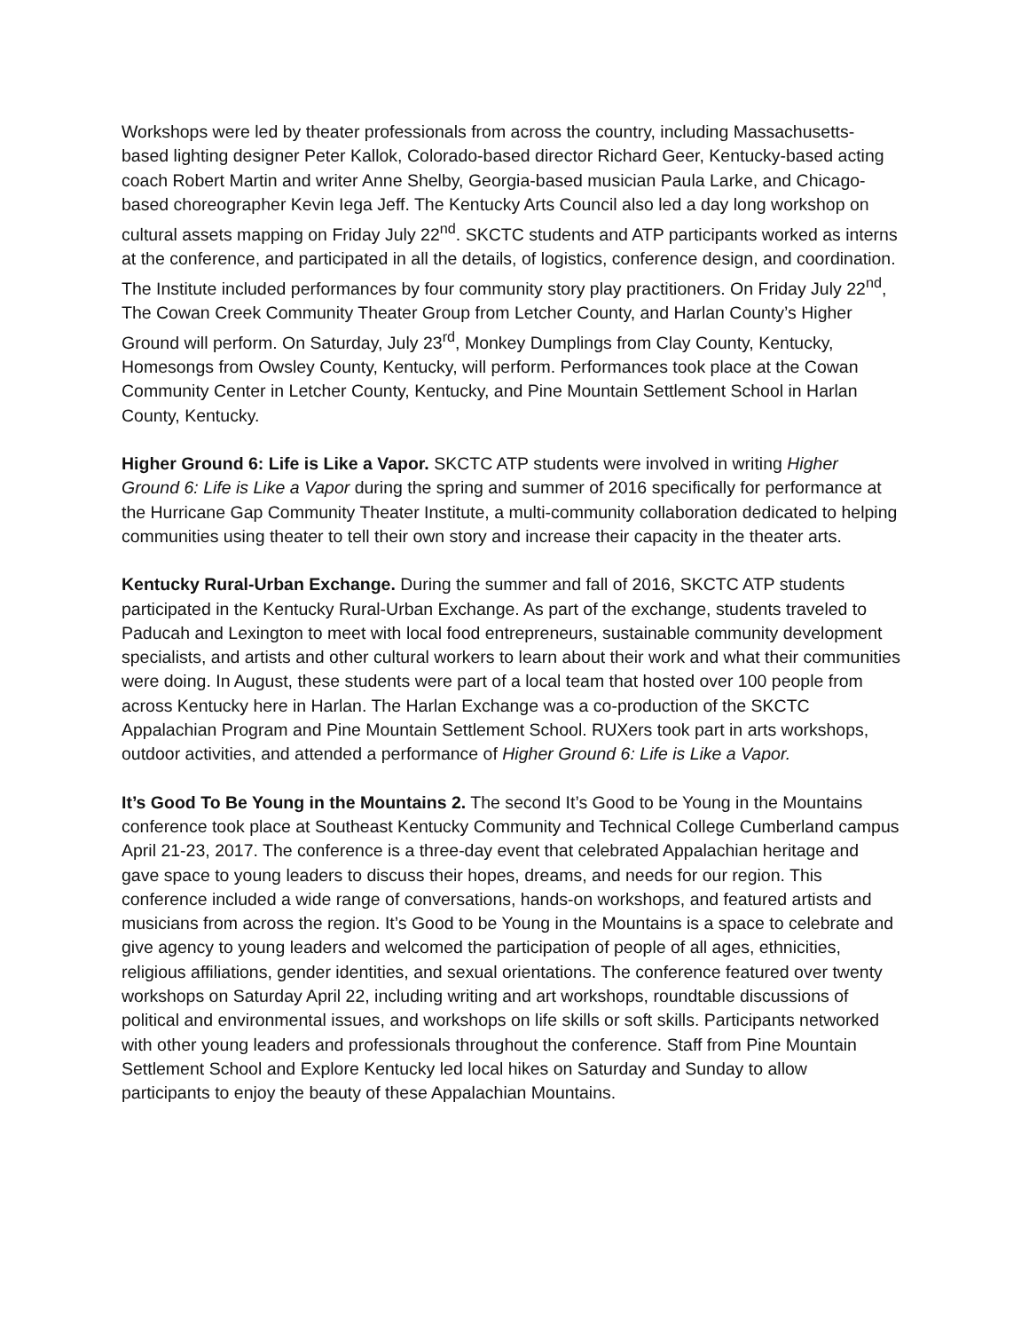Workshops were led by theater professionals from across the country, including Massachusetts-based lighting designer Peter Kallok, Colorado-based director Richard Geer, Kentucky-based acting coach Robert Martin and writer Anne Shelby, Georgia-based musician Paula Larke, and Chicago-based choreographer Kevin Iega Jeff. The Kentucky Arts Council also led a day long workshop on cultural assets mapping on Friday July 22<sup>nd</sup>. SKCTC students and ATP participants worked as interns at the conference, and participated in all the details, of logistics, conference design, and coordination. The Institute included performances by four community story play practitioners. On Friday July 22<sup>nd</sup>, The Cowan Creek Community Theater Group from Letcher County, and Harlan County’s Higher Ground will perform. On Saturday, July 23<sup>rd</sup>, Monkey Dumplings from Clay County, Kentucky, Homesongs from Owsley County, Kentucky, will perform. Performances took place at the Cowan Community Center in Letcher County, Kentucky, and Pine Mountain Settlement School in Harlan County, Kentucky.
Higher Ground 6: Life is Like a Vapor. SKCTC ATP students were involved in writing Higher Ground 6: Life is Like a Vapor during the spring and summer of 2016 specifically for performance at the Hurricane Gap Community Theater Institute, a multi-community collaboration dedicated to helping communities using theater to tell their own story and increase their capacity in the theater arts.
Kentucky Rural-Urban Exchange. During the summer and fall of 2016, SKCTC ATP students participated in the Kentucky Rural-Urban Exchange. As part of the exchange, students traveled to Paducah and Lexington to meet with local food entrepreneurs, sustainable community development specialists, and artists and other cultural workers to learn about their work and what their communities were doing. In August, these students were part of a local team that hosted over 100 people from across Kentucky here in Harlan. The Harlan Exchange was a co-production of the SKCTC Appalachian Program and Pine Mountain Settlement School. RUXers took part in arts workshops, outdoor activities, and attended a performance of Higher Ground 6: Life is Like a Vapor.
It’s Good To Be Young in the Mountains 2. The second It’s Good to be Young in the Mountains conference took place at Southeast Kentucky Community and Technical College Cumberland campus April 21-23, 2017. The conference is a three-day event that celebrated Appalachian heritage and gave space to young leaders to discuss their hopes, dreams, and needs for our region. This conference included a wide range of conversations, hands-on workshops, and featured artists and musicians from across the region. It’s Good to be Young in the Mountains is a space to celebrate and give agency to young leaders and welcomed the participation of people of all ages, ethnicities, religious affiliations, gender identities, and sexual orientations. The conference featured over twenty workshops on Saturday April 22, including writing and art workshops, roundtable discussions of political and environmental issues, and workshops on life skills or soft skills. Participants networked with other young leaders and professionals throughout the conference. Staff from Pine Mountain Settlement School and Explore Kentucky led local hikes on Saturday and Sunday to allow participants to enjoy the beauty of these Appalachian Mountains.